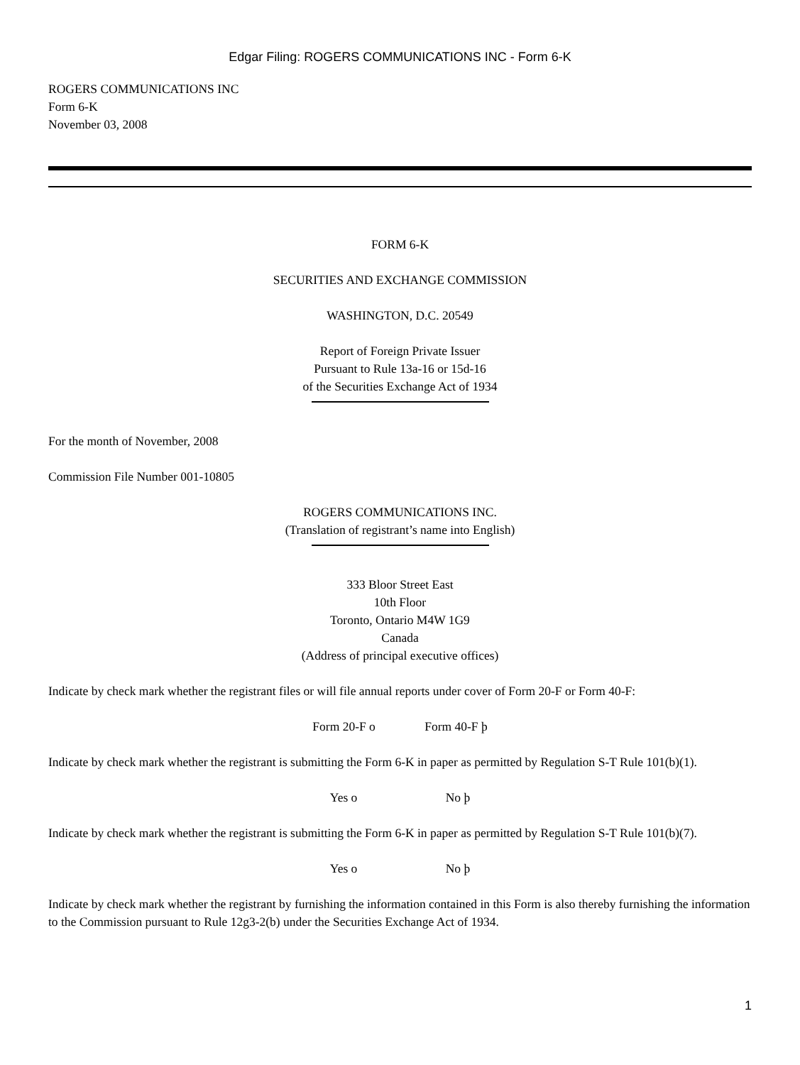Edgar Filing: ROGERS COMMUNICATIONS INC - Form 6-K
ROGERS COMMUNICATIONS INC
Form 6-K
November 03, 2008
FORM 6-K
SECURITIES AND EXCHANGE COMMISSION
WASHINGTON, D.C. 20549
Report of Foreign Private Issuer
Pursuant to Rule 13a-16 or 15d-16
of the Securities Exchange Act of 1934
For the month of November, 2008
Commission File Number 001-10805
ROGERS COMMUNICATIONS INC.
(Translation of registrant’s name into English)
333 Bloor Street East
10th Floor
Toronto, Ontario M4W 1G9
Canada
(Address of principal executive offices)
Indicate by check mark whether the registrant files or will file annual reports under cover of Form 20-F or Form 40-F:
Form 20-F o Form 40-F þ
Indicate by check mark whether the registrant is submitting the Form 6-K in paper as permitted by Regulation S-T Rule 101(b)(1).
Yes o No þ
Indicate by check mark whether the registrant is submitting the Form 6-K in paper as permitted by Regulation S-T Rule 101(b)(7).
Yes o No þ
Indicate by check mark whether the registrant by furnishing the information contained in this Form is also thereby furnishing the information to the Commission pursuant to Rule 12g3-2(b) under the Securities Exchange Act of 1934.
1